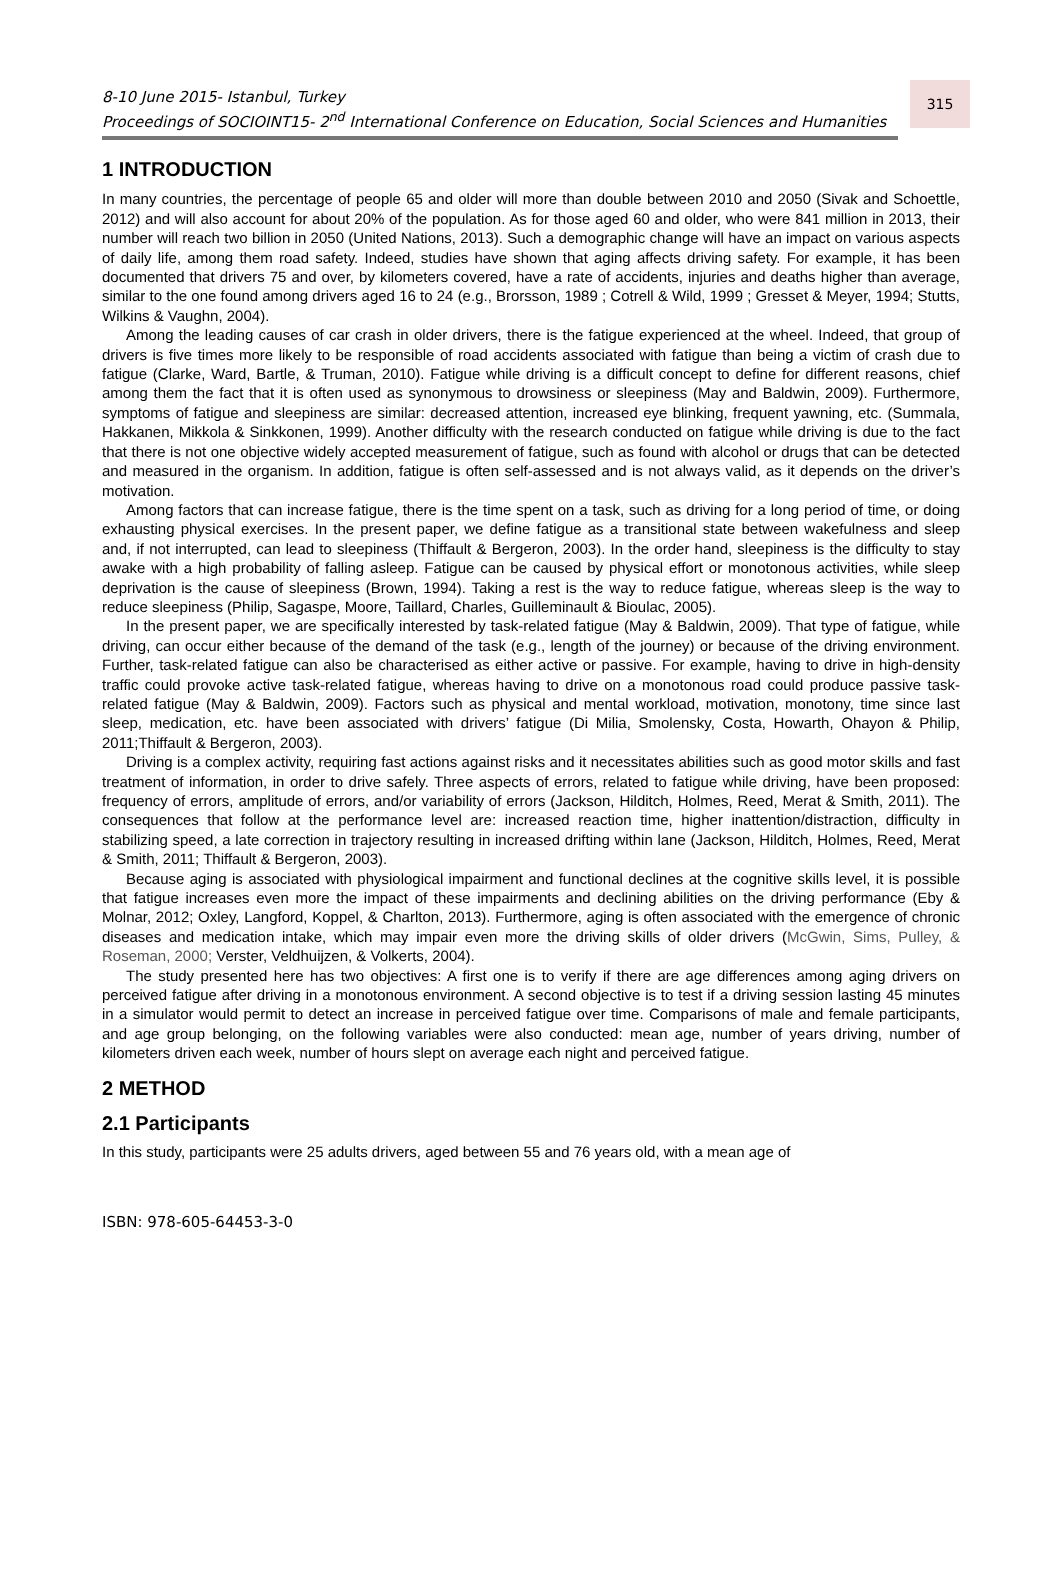8-10 June 2015- Istanbul, Turkey
Proceedings of SOCIOINT15- 2<sup>nd</sup> International Conference on Education, Social Sciences and Humanities
315
1 INTRODUCTION
In many countries, the percentage of people 65 and older will more than double between 2010 and 2050 (Sivak and Schoettle, 2012) and will also account for about 20% of the population. As for those aged 60 and older, who were 841 million in 2013, their number will reach two billion in 2050 (United Nations, 2013). Such a demographic change will have an impact on various aspects of daily life, among them road safety. Indeed, studies have shown that aging affects driving safety. For example, it has been documented that drivers 75 and over, by kilometers covered, have a rate of accidents, injuries and deaths higher than average, similar to the one found among drivers aged 16 to 24 (e.g., Brorsson, 1989 ; Cotrell & Wild, 1999 ; Gresset & Meyer, 1994; Stutts, Wilkins & Vaughn, 2004).
Among the leading causes of car crash in older drivers, there is the fatigue experienced at the wheel. Indeed, that group of drivers is five times more likely to be responsible of road accidents associated with fatigue than being a victim of crash due to fatigue (Clarke, Ward, Bartle, & Truman, 2010). Fatigue while driving is a difficult concept to define for different reasons, chief among them the fact that it is often used as synonymous to drowsiness or sleepiness (May and Baldwin, 2009). Furthermore, symptoms of fatigue and sleepiness are similar: decreased attention, increased eye blinking, frequent yawning, etc. (Summala, Hakkanen, Mikkola & Sinkkonen, 1999). Another difficulty with the research conducted on fatigue while driving is due to the fact that there is not one objective widely accepted measurement of fatigue, such as found with alcohol or drugs that can be detected and measured in the organism. In addition, fatigue is often self-assessed and is not always valid, as it depends on the driver’s motivation.
Among factors that can increase fatigue, there is the time spent on a task, such as driving for a long period of time, or doing exhausting physical exercises. In the present paper, we define fatigue as a transitional state between wakefulness and sleep and, if not interrupted, can lead to sleepiness (Thiffault & Bergeron, 2003). In the order hand, sleepiness is the difficulty to stay awake with a high probability of falling asleep. Fatigue can be caused by physical effort or monotonous activities, while sleep deprivation is the cause of sleepiness (Brown, 1994). Taking a rest is the way to reduce fatigue, whereas sleep is the way to reduce sleepiness (Philip, Sagaspe, Moore, Taillard, Charles, Guilleminault & Bioulac, 2005).
In the present paper, we are specifically interested by task-related fatigue (May & Baldwin, 2009). That type of fatigue, while driving, can occur either because of the demand of the task (e.g., length of the journey) or because of the driving environment. Further, task-related fatigue can also be characterised as either active or passive. For example, having to drive in high-density traffic could provoke active task-related fatigue, whereas having to drive on a monotonous road could produce passive task-related fatigue (May & Baldwin, 2009). Factors such as physical and mental workload, motivation, monotony, time since last sleep, medication, etc. have been associated with drivers’ fatigue (Di Milia, Smolensky, Costa, Howarth, Ohayon & Philip, 2011;Thiffault & Bergeron, 2003).
Driving is a complex activity, requiring fast actions against risks and it necessitates abilities such as good motor skills and fast treatment of information, in order to drive safely. Three aspects of errors, related to fatigue while driving, have been proposed: frequency of errors, amplitude of errors, and/or variability of errors (Jackson, Hilditch, Holmes, Reed, Merat & Smith, 2011). The consequences that follow at the performance level are: increased reaction time, higher inattention/distraction, difficulty in stabilizing speed, a late correction in trajectory resulting in increased drifting within lane (Jackson, Hilditch, Holmes, Reed, Merat & Smith, 2011; Thiffault & Bergeron, 2003).
Because aging is associated with physiological impairment and functional declines at the cognitive skills level, it is possible that fatigue increases even more the impact of these impairments and declining abilities on the driving performance (Eby & Molnar, 2012; Oxley, Langford, Koppel, & Charlton, 2013). Furthermore, aging is often associated with the emergence of chronic diseases and medication intake, which may impair even more the driving skills of older drivers (McGwin, Sims, Pulley, & Roseman, 2000; Verster, Veldhuijzen, & Volkerts, 2004).
The study presented here has two objectives: A first one is to verify if there are age differences among aging drivers on perceived fatigue after driving in a monotonous environment. A second objective is to test if a driving session lasting 45 minutes in a simulator would permit to detect an increase in perceived fatigue over time. Comparisons of male and female participants, and age group belonging, on the following variables were also conducted: mean age, number of years driving, number of kilometers driven each week, number of hours slept on average each night and perceived fatigue.
2 METHOD
2.1 Participants
In this study, participants were 25 adults drivers, aged between 55 and 76 years old, with a mean age of
ISBN: 978-605-64453-3-0